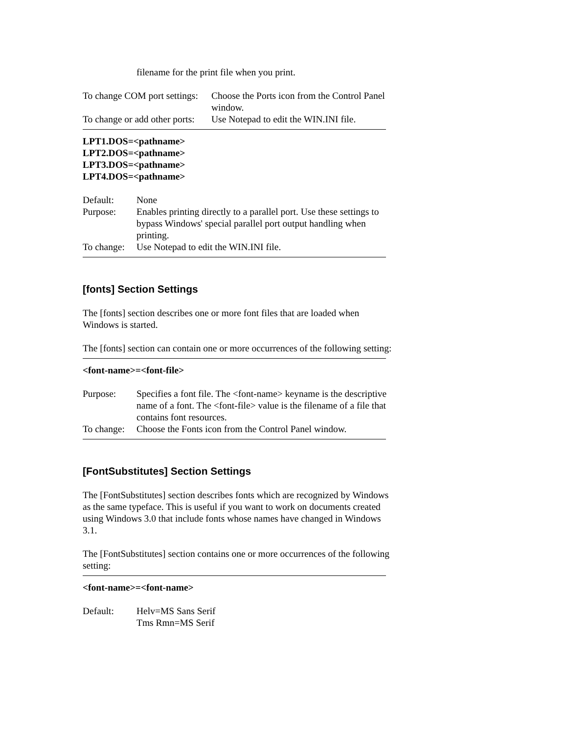filename for the print file when you print.
| To change COM port settings: | Choose the Ports icon from the Control Panel window. |
| To change or add other ports: | Use Notepad to edit the WIN.INI file. |
LPT1.DOS=<pathname>
LPT2.DOS=<pathname>
LPT3.DOS=<pathname>
LPT4.DOS=<pathname>
| Default: | None |
| Purpose: | Enables printing directly to a parallel port. Use these settings to bypass Windows' special parallel port output handling when printing. |
| To change: | Use Notepad to edit the WIN.INI file. |
[fonts] Section Settings
The [fonts] section describes one or more font files that are loaded when Windows is started.
The [fonts] section can contain one or more occurrences of the following setting:
<font-name>=<font-file>
| Purpose: | Specifies a font file. The <font-name> keyname is the descriptive name of a font. The <font-file> value is the filename of a file that contains font resources. |
| To change: | Choose the Fonts icon from the Control Panel window. |
[FontSubstitutes] Section Settings
The [FontSubstitutes] section describes fonts which are recognized by Windows as the same typeface. This is useful if you want to work on documents created using Windows 3.0 that include fonts whose names have changed in Windows 3.1.
The [FontSubstitutes] section contains one or more occurrences of the following setting:
<font-name>=<font-name>
| Default: | Helv=MS Sans Serif Tms Rmn=MS Serif |